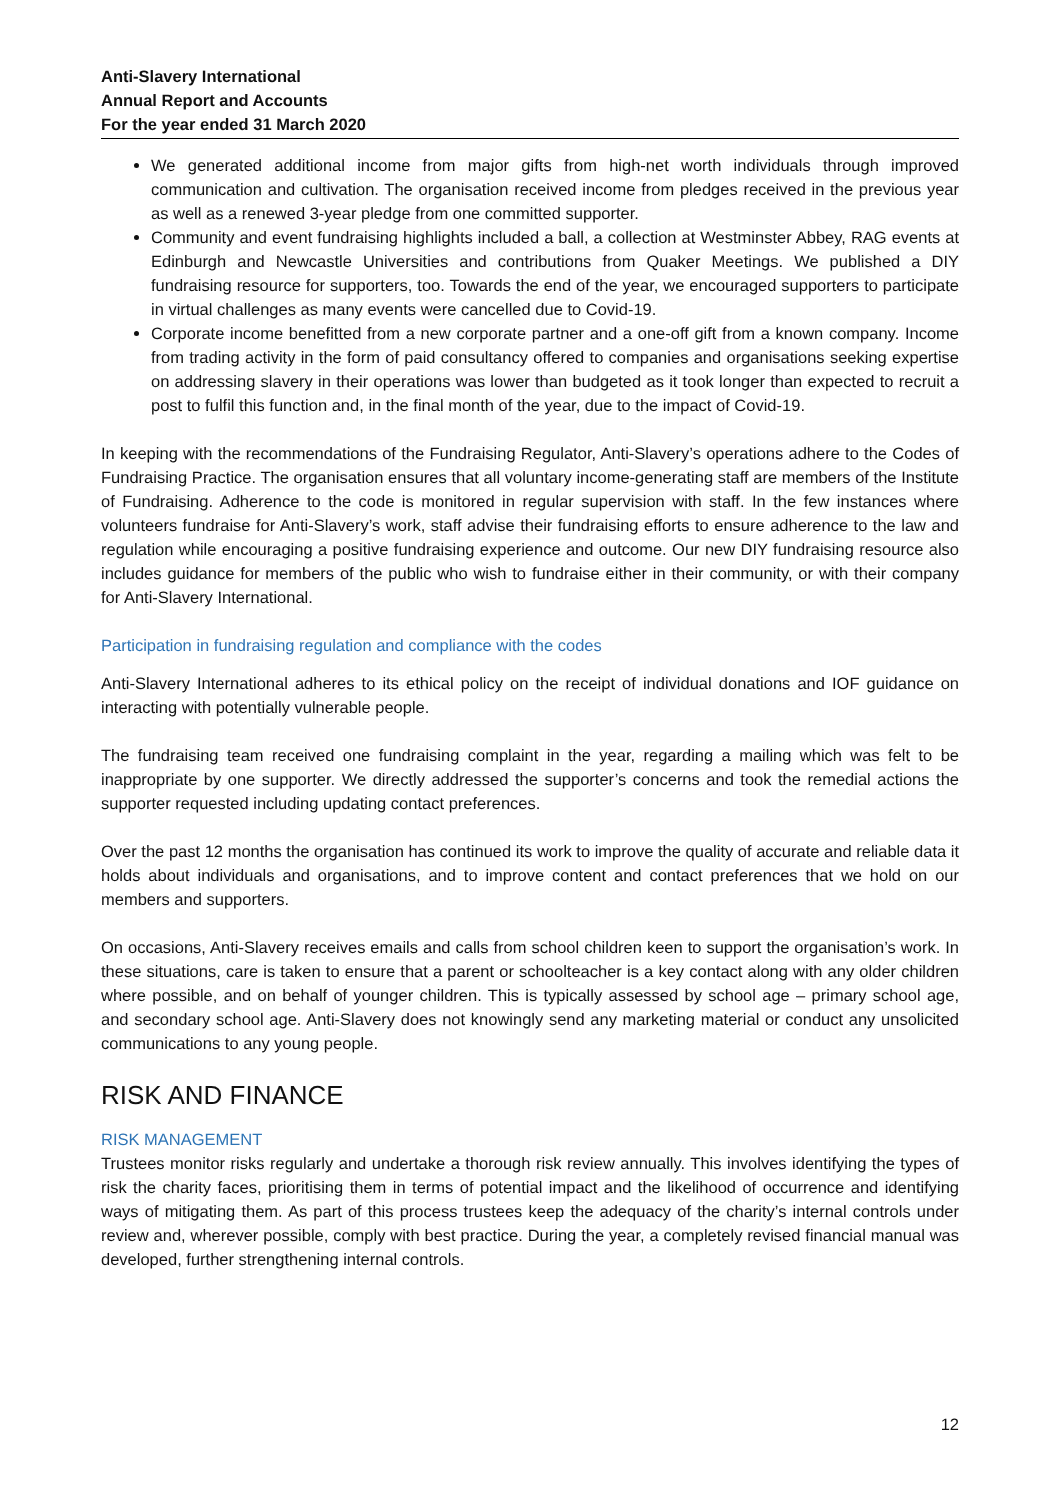Anti-Slavery International
Annual Report and Accounts
For the year ended 31 March 2020
We generated additional income from major gifts from high-net worth individuals through improved communication and cultivation. The organisation received income from pledges received in the previous year as well as a renewed 3-year pledge from one committed supporter.
Community and event fundraising highlights included a ball, a collection at Westminster Abbey, RAG events at Edinburgh and Newcastle Universities and contributions from Quaker Meetings. We published a DIY fundraising resource for supporters, too. Towards the end of the year, we encouraged supporters to participate in virtual challenges as many events were cancelled due to Covid-19.
Corporate income benefitted from a new corporate partner and a one-off gift from a known company. Income from trading activity in the form of paid consultancy offered to companies and organisations seeking expertise on addressing slavery in their operations was lower than budgeted as it took longer than expected to recruit a post to fulfil this function and, in the final month of the year, due to the impact of Covid-19.
In keeping with the recommendations of the Fundraising Regulator, Anti-Slavery’s operations adhere to the Codes of Fundraising Practice. The organisation ensures that all voluntary income-generating staff are members of the Institute of Fundraising. Adherence to the code is monitored in regular supervision with staff. In the few instances where volunteers fundraise for Anti-Slavery’s work, staff advise their fundraising efforts to ensure adherence to the law and regulation while encouraging a positive fundraising experience and outcome. Our new DIY fundraising resource also includes guidance for members of the public who wish to fundraise either in their community, or with their company for Anti-Slavery International.
Participation in fundraising regulation and compliance with the codes
Anti-Slavery International adheres to its ethical policy on the receipt of individual donations and IOF guidance on interacting with potentially vulnerable people.
The fundraising team received one fundraising complaint in the year, regarding a mailing which was felt to be inappropriate by one supporter. We directly addressed the supporter’s concerns and took the remedial actions the supporter requested including updating contact preferences.
Over the past 12 months the organisation has continued its work to improve the quality of accurate and reliable data it holds about individuals and organisations, and to improve content and contact preferences that we hold on our members and supporters.
On occasions, Anti-Slavery receives emails and calls from school children keen to support the organisation’s work. In these situations, care is taken to ensure that a parent or schoolteacher is a key contact along with any older children where possible, and on behalf of younger children. This is typically assessed by school age – primary school age, and secondary school age. Anti-Slavery does not knowingly send any marketing material or conduct any unsolicited communications to any young people.
RISK AND FINANCE
RISK MANAGEMENT
Trustees monitor risks regularly and undertake a thorough risk review annually. This involves identifying the types of risk the charity faces, prioritising them in terms of potential impact and the likelihood of occurrence and identifying ways of mitigating them. As part of this process trustees keep the adequacy of the charity’s internal controls under review and, wherever possible, comply with best practice. During the year, a completely revised financial manual was developed, further strengthening internal controls.
12